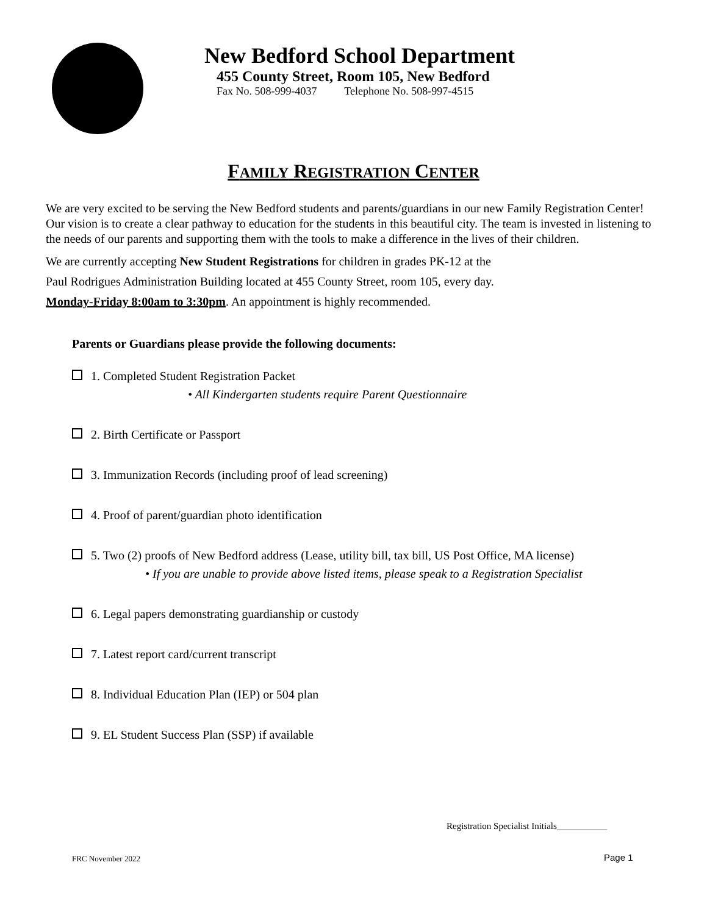New Bedford School Department
455 County Street, Room 105, New Bedford
Fax No. 508-999-4037 Telephone No. 508-997-4515
FAMILY REGISTRATION CENTER
We are very excited to be serving the New Bedford students and parents/guardians in our new Family Registration Center! Our vision is to create a clear pathway to education for the students in this beautiful city. The team is invested in listening to the needs of our parents and supporting them with the tools to make a difference in the lives of their children.
We are currently accepting New Student Registrations for children in grades PK-12 at the
Paul Rodrigues Administration Building located at 455 County Street, room 105, every day.
Monday-Friday 8:00am to 3:30pm. An appointment is highly recommended.
Parents or Guardians please provide the following documents:
1. Completed Student Registration Packet
• All Kindergarten students require Parent Questionnaire
2. Birth Certificate or Passport
3. Immunization Records (including proof of lead screening)
4. Proof of parent/guardian photo identification
5. Two (2) proofs of New Bedford address (Lease, utility bill, tax bill, US Post Office, MA license)
• If you are unable to provide above listed items, please speak to a Registration Specialist
6. Legal papers demonstrating guardianship or custody
7. Latest report card/current transcript
8. Individual Education Plan (IEP) or 504 plan
9. EL Student Success Plan (SSP) if available
Registration Specialist Initials___________
FRC November 2022 Page 1